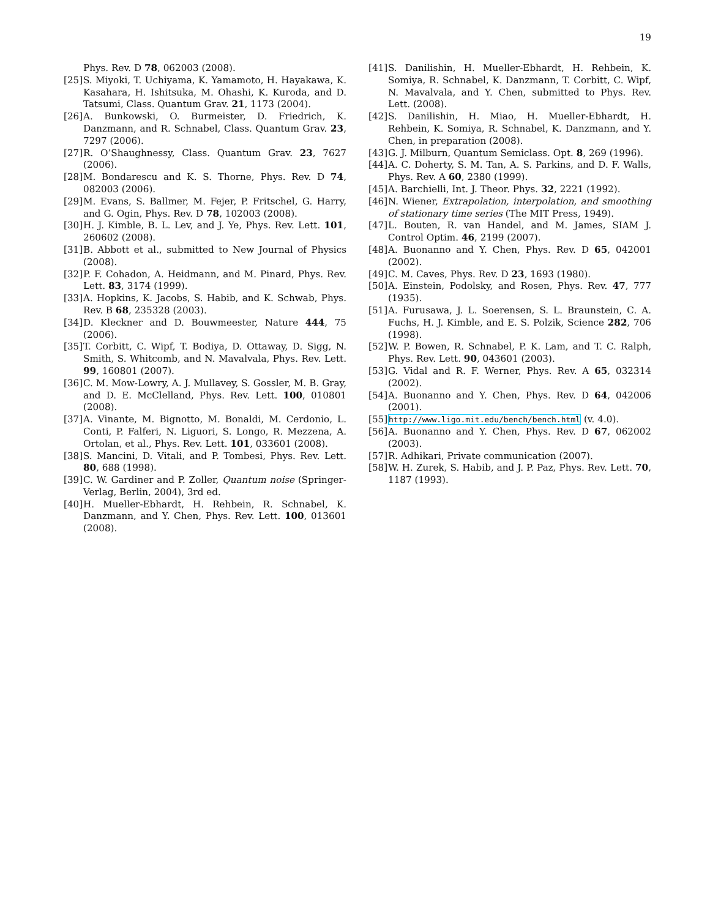19
Phys. Rev. D 78, 062003 (2008).
[25] S. Miyoki, T. Uchiyama, K. Yamamoto, H. Hayakawa, K. Kasahara, H. Ishitsuka, M. Ohashi, K. Kuroda, and D. Tatsumi, Class. Quantum Grav. 21, 1173 (2004).
[26] A. Bunkowski, O. Burmeister, D. Friedrich, K. Danzmann, and R. Schnabel, Class. Quantum Grav. 23, 7297 (2006).
[27] R. O’Shaughnessy, Class. Quantum Grav. 23, 7627 (2006).
[28] M. Bondarescu and K. S. Thorne, Phys. Rev. D 74, 082003 (2006).
[29] M. Evans, S. Ballmer, M. Fejer, P. Fritschel, G. Harry, and G. Ogin, Phys. Rev. D 78, 102003 (2008).
[30] H. J. Kimble, B. L. Lev, and J. Ye, Phys. Rev. Lett. 101, 260602 (2008).
[31] B. Abbott et al., submitted to New Journal of Physics (2008).
[32] P. F. Cohadon, A. Heidmann, and M. Pinard, Phys. Rev. Lett. 83, 3174 (1999).
[33] A. Hopkins, K. Jacobs, S. Habib, and K. Schwab, Phys. Rev. B 68, 235328 (2003).
[34] D. Kleckner and D. Bouwmeester, Nature 444, 75 (2006).
[35] T. Corbitt, C. Wipf, T. Bodiya, D. Ottaway, D. Sigg, N. Smith, S. Whitcomb, and N. Mavalvala, Phys. Rev. Lett. 99, 160801 (2007).
[36] C. M. Mow-Lowry, A. J. Mullavey, S. Gossler, M. B. Gray, and D. E. McClelland, Phys. Rev. Lett. 100, 010801 (2008).
[37] A. Vinante, M. Bignotto, M. Bonaldi, M. Cerdonio, L. Conti, P. Falferi, N. Liguori, S. Longo, R. Mezzena, A. Ortolan, et al., Phys. Rev. Lett. 101, 033601 (2008).
[38] S. Mancini, D. Vitali, and P. Tombesi, Phys. Rev. Lett. 80, 688 (1998).
[39] C. W. Gardiner and P. Zoller, Quantum noise (Springer-Verlag, Berlin, 2004), 3rd ed.
[40] H. Mueller-Ebhardt, H. Rehbein, R. Schnabel, K. Danzmann, and Y. Chen, Phys. Rev. Lett. 100, 013601 (2008).
[41] S. Danilishin, H. Mueller-Ebhardt, H. Rehbein, K. Somiya, R. Schnabel, K. Danzmann, T. Corbitt, C. Wipf, N. Mavalvala, and Y. Chen, submitted to Phys. Rev. Lett. (2008).
[42] S. Danilishin, H. Miao, H. Mueller-Ebhardt, H. Rehbein, K. Somiya, R. Schnabel, K. Danzmann, and Y. Chen, in preparation (2008).
[43] G. J. Milburn, Quantum Semiclass. Opt. 8, 269 (1996).
[44] A. C. Doherty, S. M. Tan, A. S. Parkins, and D. F. Walls, Phys. Rev. A 60, 2380 (1999).
[45] A. Barchielli, Int. J. Theor. Phys. 32, 2221 (1992).
[46] N. Wiener, Extrapolation, interpolation, and smoothing of stationary time series (The MIT Press, 1949).
[47] L. Bouten, R. van Handel, and M. James, SIAM J. Control Optim. 46, 2199 (2007).
[48] A. Buonanno and Y. Chen, Phys. Rev. D 65, 042001 (2002).
[49] C. M. Caves, Phys. Rev. D 23, 1693 (1980).
[50] A. Einstein, Podolsky, and Rosen, Phys. Rev. 47, 777 (1935).
[51] A. Furusawa, J. L. Soerensen, S. L. Braunstein, C. A. Fuchs, H. J. Kimble, and E. S. Polzik, Science 282, 706 (1998).
[52] W. P. Bowen, R. Schnabel, P. K. Lam, and T. C. Ralph, Phys. Rev. Lett. 90, 043601 (2003).
[53] G. Vidal and R. F. Werner, Phys. Rev. A 65, 032314 (2002).
[54] A. Buonanno and Y. Chen, Phys. Rev. D 64, 042006 (2001).
[55] http://www.ligo.mit.edu/bench/bench.html (v. 4.0).
[56] A. Buonanno and Y. Chen, Phys. Rev. D 67, 062002 (2003).
[57] R. Adhikari, Private communication (2007).
[58] W. H. Zurek, S. Habib, and J. P. Paz, Phys. Rev. Lett. 70, 1187 (1993).